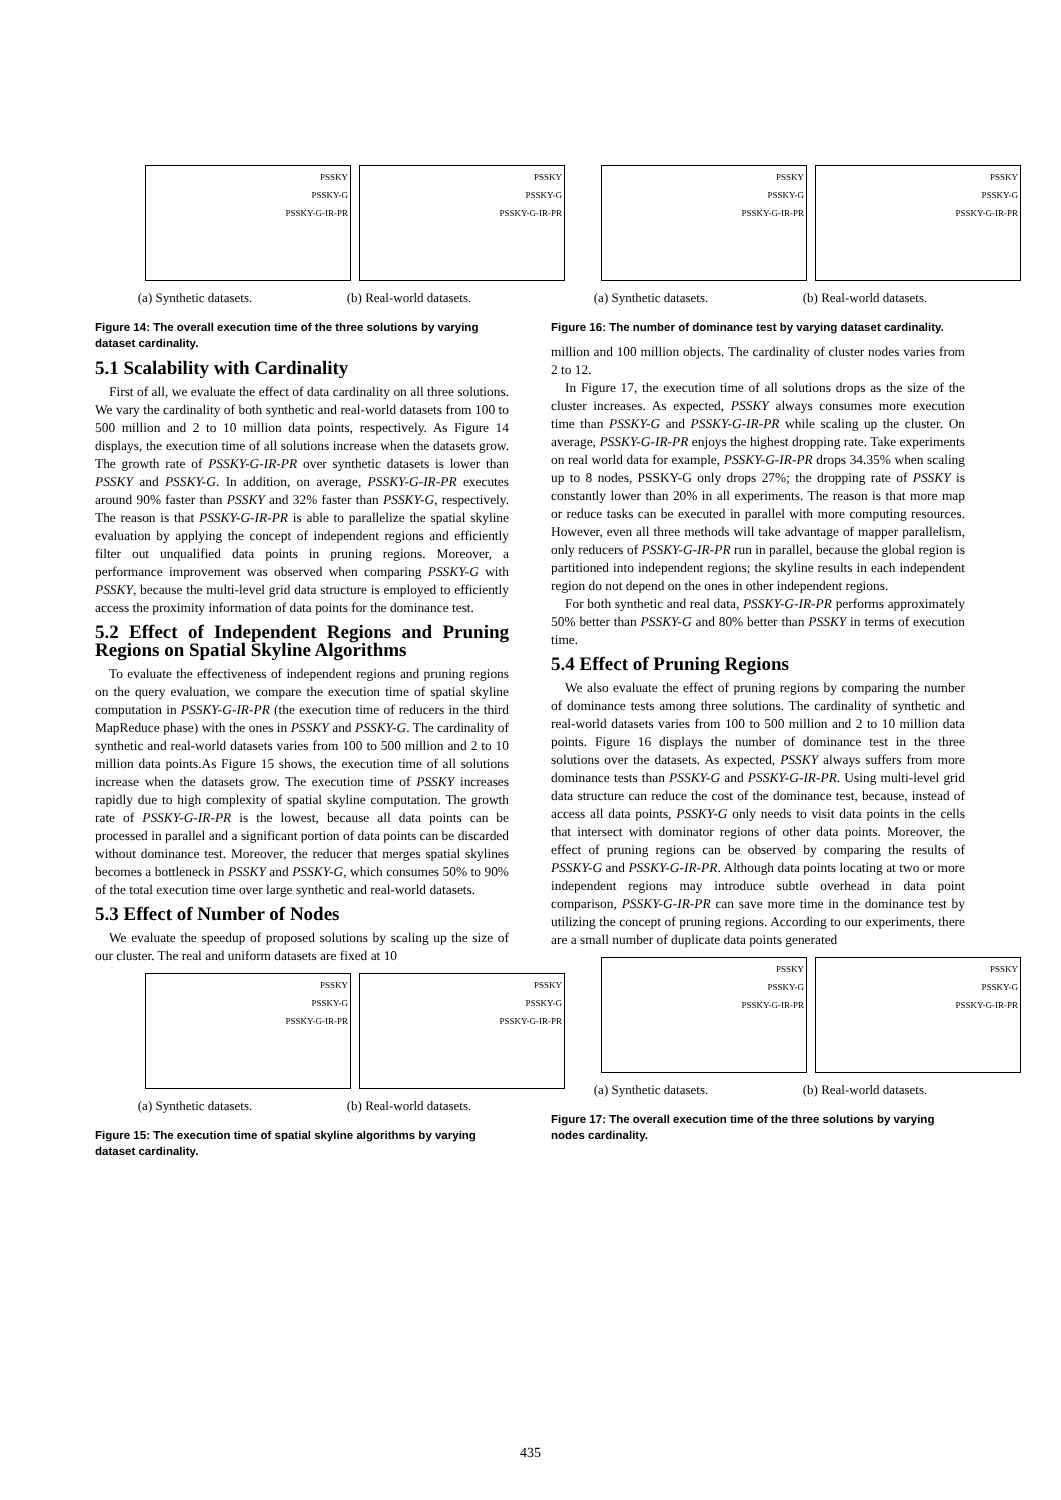PSSKY
PSSKY-G
PSSKY-G-IR-PR
(a) Synthetic datasets.
PSSKY
PSSKY-G
PSSKY-G-IR-PR
(b) Real-world datasets.
Figure 14: The overall execution time of the three solutions by varying dataset cardinality.
5.1 Scalability with Cardinality
First of all, we evaluate the effect of data cardinality on all three solutions. We vary the cardinality of both synthetic and real-world datasets from 100 to 500 million and 2 to 10 million data points, respectively. As Figure 14 displays, the execution time of all solutions increase when the datasets grow. The growth rate of PSSKY-G-IR-PR over synthetic datasets is lower than PSSKY and PSSKY-G. In addition, on average, PSSKY-G-IR-PR executes around 90% faster than PSSKY and 32% faster than PSSKY-G, respectively. The reason is that PSSKY-G-IR-PR is able to parallelize the spatial skyline evaluation by applying the concept of independent regions and efficiently filter out unqualified data points in pruning regions. Moreover, a performance improvement was observed when comparing PSSKY-G with PSSKY, because the multi-level grid data structure is employed to efficiently access the proximity information of data points for the dominance test.
5.2 Effect of Independent Regions and Pruning Regions on Spatial Skyline Algorithms
To evaluate the effectiveness of independent regions and pruning regions on the query evaluation, we compare the execution time of spatial skyline computation in PSSKY-G-IR-PR (the execution time of reducers in the third MapReduce phase) with the ones in PSSKY and PSSKY-G. The cardinality of synthetic and real-world datasets varies from 100 to 500 million and 2 to 10 million data points.As Figure 15 shows, the execution time of all solutions increase when the datasets grow. The execution time of PSSKY increases rapidly due to high complexity of spatial skyline computation. The growth rate of PSSKY-G-IR-PR is the lowest, because all data points can be processed in parallel and a significant portion of data points can be discarded without dominance test. Moreover, the reducer that merges spatial skylines becomes a bottleneck in PSSKY and PSSKY-G, which consumes 50% to 90% of the total execution time over large synthetic and real-world datasets.
5.3 Effect of Number of Nodes
We evaluate the speedup of proposed solutions by scaling up the size of our cluster. The real and uniform datasets are fixed at 10
PSSKY
PSSKY-G
PSSKY-G-IR-PR
(a) Synthetic datasets.
PSSKY
PSSKY-G
PSSKY-G-IR-PR
(b) Real-world datasets.
Figure 15: The execution time of spatial skyline algorithms by varying dataset cardinality.
PSSKY
PSSKY-G
PSSKY-G-IR-PR
(a) Synthetic datasets.
PSSKY
PSSKY-G
PSSKY-G-IR-PR
(b) Real-world datasets.
Figure 16: The number of dominance test by varying dataset cardinality.
million and 100 million objects. The cardinality of cluster nodes varies from 2 to 12.
In Figure 17, the execution time of all solutions drops as the size of the cluster increases. As expected, PSSKY always consumes more execution time than PSSKY-G and PSSKY-G-IR-PR while scaling up the cluster. On average, PSSKY-G-IR-PR enjoys the highest dropping rate. Take experiments on real world data for example, PSSKY-G-IR-PR drops 34.35% when scaling up to 8 nodes, PSSKY-G only drops 27%; the dropping rate of PSSKY is constantly lower than 20% in all experiments. The reason is that more map or reduce tasks can be executed in parallel with more computing resources. However, even all three methods will take advantage of mapper parallelism, only reducers of PSSKY-G-IR-PR run in parallel, because the global region is partitioned into independent regions; the skyline results in each independent region do not depend on the ones in other independent regions.
For both synthetic and real data, PSSKY-G-IR-PR performs approximately 50% better than PSSKY-G and 80% better than PSSKY in terms of execution time.
5.4 Effect of Pruning Regions
We also evaluate the effect of pruning regions by comparing the number of dominance tests among three solutions. The cardinality of synthetic and real-world datasets varies from 100 to 500 million and 2 to 10 million data points. Figure 16 displays the number of dominance test in the three solutions over the datasets. As expected, PSSKY always suffers from more dominance tests than PSSKY-G and PSSKY-G-IR-PR. Using multi-level grid data structure can reduce the cost of the dominance test, because, instead of access all data points, PSSKY-G only needs to visit data points in the cells that intersect with dominator regions of other data points. Moreover, the effect of pruning regions can be observed by comparing the results of PSSKY-G and PSSKY-G-IR-PR. Although data points locating at two or more independent regions may introduce subtle overhead in data point comparison, PSSKY-G-IR-PR can save more time in the dominance test by utilizing the concept of pruning regions. According to our experiments, there are a small number of duplicate data points generated
PSSKY
PSSKY-G
PSSKY-G-IR-PR
(a) Synthetic datasets.
PSSKY
PSSKY-G
PSSKY-G-IR-PR
(b) Real-world datasets.
Figure 17: The overall execution time of the three solutions by varying nodes cardinality.
435